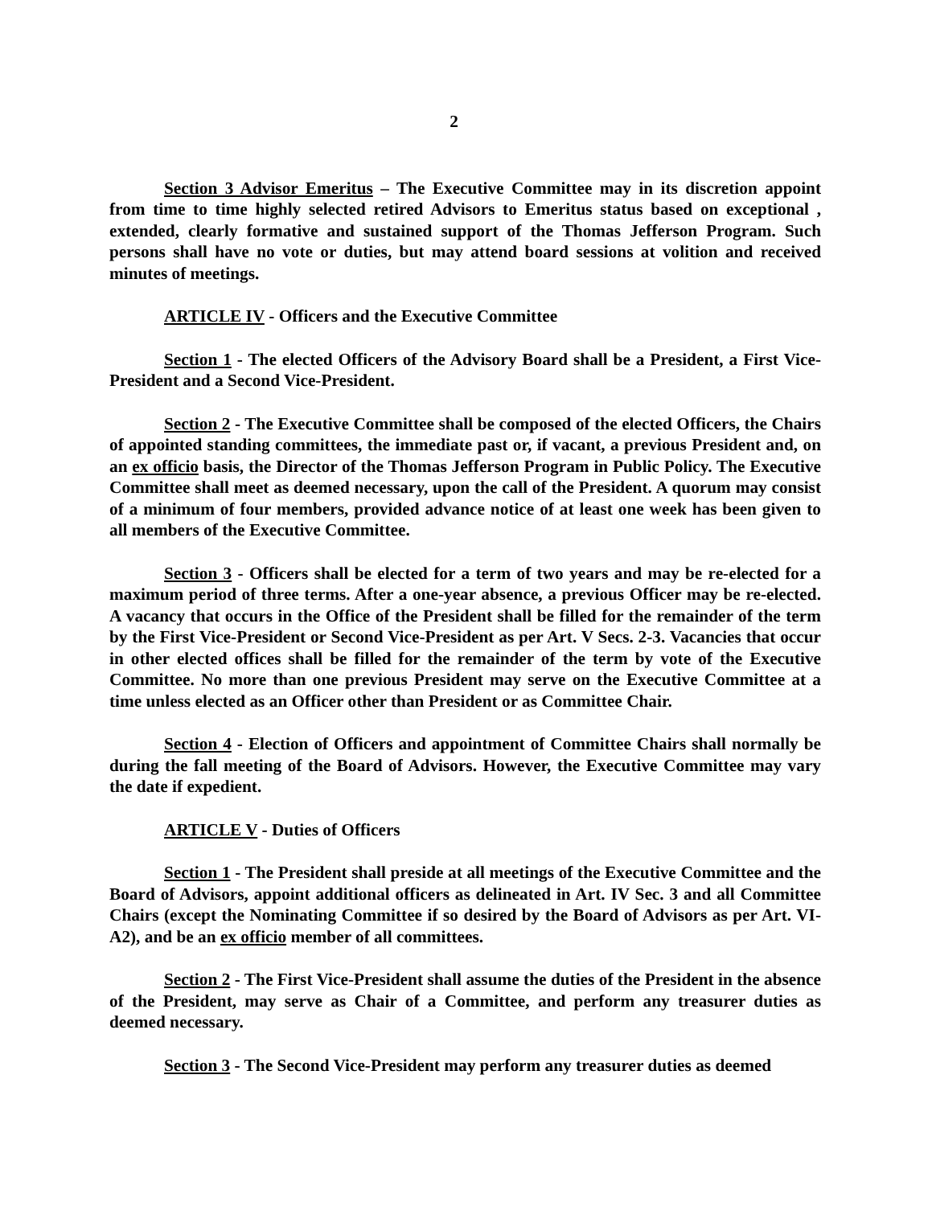2
Section 3 Advisor Emeritus – The Executive Committee may in its discretion appoint from time to time highly selected retired Advisors to Emeritus status based on exceptional , extended, clearly formative and sustained support of the Thomas Jefferson Program. Such persons shall have no vote or duties, but may attend board sessions at volition and received minutes of meetings.
ARTICLE IV - Officers and the Executive Committee
Section 1 - The elected Officers of the Advisory Board shall be a President, a First Vice-President and a Second Vice-President.
Section 2 - The Executive Committee shall be composed of the elected Officers, the Chairs of appointed standing committees, the immediate past or, if vacant, a previous President and, on an ex officio basis, the Director of the Thomas Jefferson Program in Public Policy. The Executive Committee shall meet as deemed necessary, upon the call of the President. A quorum may consist of a minimum of four members, provided advance notice of at least one week has been given to all members of the Executive Committee.
Section 3 - Officers shall be elected for a term of two years and may be re-elected for a maximum period of three terms. After a one-year absence, a previous Officer may be re-elected. A vacancy that occurs in the Office of the President shall be filled for the remainder of the term by the First Vice-President or Second Vice-President as per Art. V Secs. 2-3. Vacancies that occur in other elected offices shall be filled for the remainder of the term by vote of the Executive Committee. No more than one previous President may serve on the Executive Committee at a time unless elected as an Officer other than President or as Committee Chair.
Section 4 - Election of Officers and appointment of Committee Chairs shall normally be during the fall meeting of the Board of Advisors. However, the Executive Committee may vary the date if expedient.
ARTICLE V - Duties of Officers
Section 1 - The President shall preside at all meetings of the Executive Committee and the Board of Advisors, appoint additional officers as delineated in Art. IV Sec. 3 and all Committee Chairs (except the Nominating Committee if so desired by the Board of Advisors as per Art. VI-A2), and be an ex officio member of all committees.
Section 2 - The First Vice-President shall assume the duties of the President in the absence of the President, may serve as Chair of a Committee, and perform any treasurer duties as deemed necessary.
Section 3 - The Second Vice-President may perform any treasurer duties as deemed